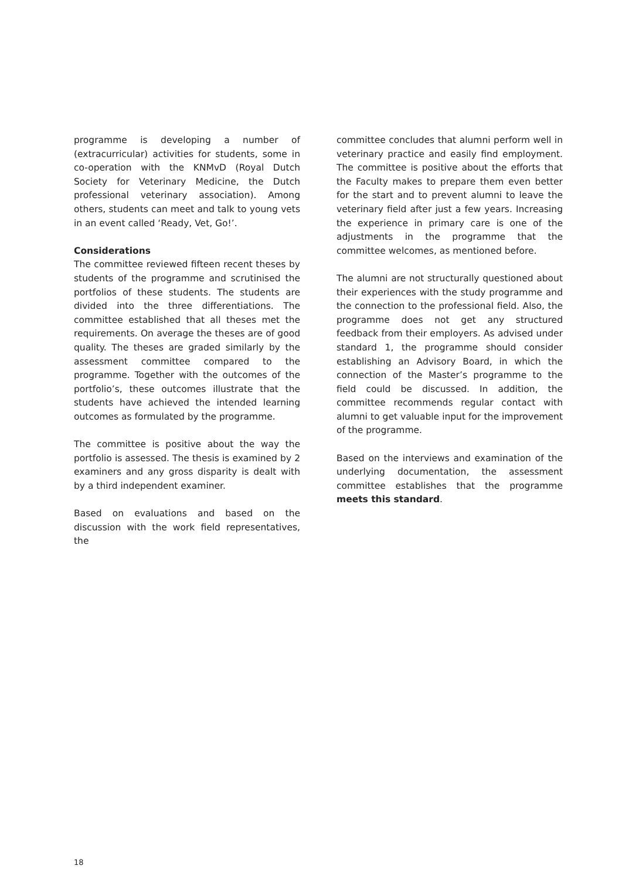programme is developing a number of (extracurricular) activities for students, some in co-operation with the KNMvD (Royal Dutch Society for Veterinary Medicine, the Dutch professional veterinary association). Among others, students can meet and talk to young vets in an event called ‘Ready, Vet, Go!’.
Considerations
The committee reviewed fifteen recent theses by students of the programme and scrutinised the portfolios of these students. The students are divided into the three differentiations. The committee established that all theses met the requirements. On average the theses are of good quality. The theses are graded similarly by the assessment committee compared to the programme. Together with the outcomes of the portfolio’s, these outcomes illustrate that the students have achieved the intended learning outcomes as formulated by the programme.
The committee is positive about the way the portfolio is assessed. The thesis is examined by 2 examiners and any gross disparity is dealt with by a third independent examiner.
Based on evaluations and based on the discussion with the work field representatives, the
committee concludes that alumni perform well in veterinary practice and easily find employment. The committee is positive about the efforts that the Faculty makes to prepare them even better for the start and to prevent alumni to leave the veterinary field after just a few years. Increasing the experience in primary care is one of the adjustments in the programme that the committee welcomes, as mentioned before.
The alumni are not structurally questioned about their experiences with the study programme and the connection to the professional field. Also, the programme does not get any structured feedback from their employers. As advised under standard 1, the programme should consider establishing an Advisory Board, in which the connection of the Master’s programme to the field could be discussed. In addition, the committee recommends regular contact with alumni to get valuable input for the improvement of the programme.
Based on the interviews and examination of the underlying documentation, the assessment committee establishes that the programme meets this standard.
18